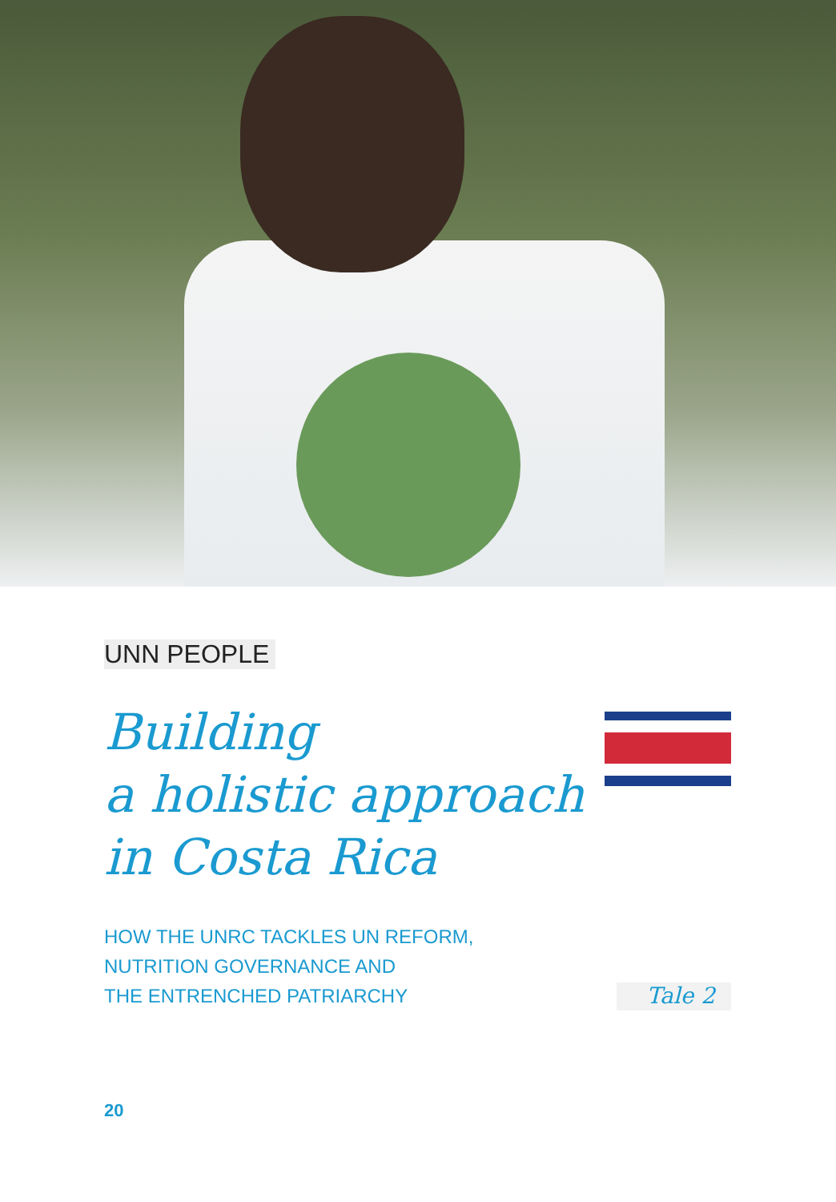UNN PEOPLE
Building
a holistic approach
in Costa Rica
HOW THE UNRC TACKLES UN REFORM,
NUTRITION GOVERNANCE AND
THE ENTRENCHED PATRIARCHY
Tale 2
20